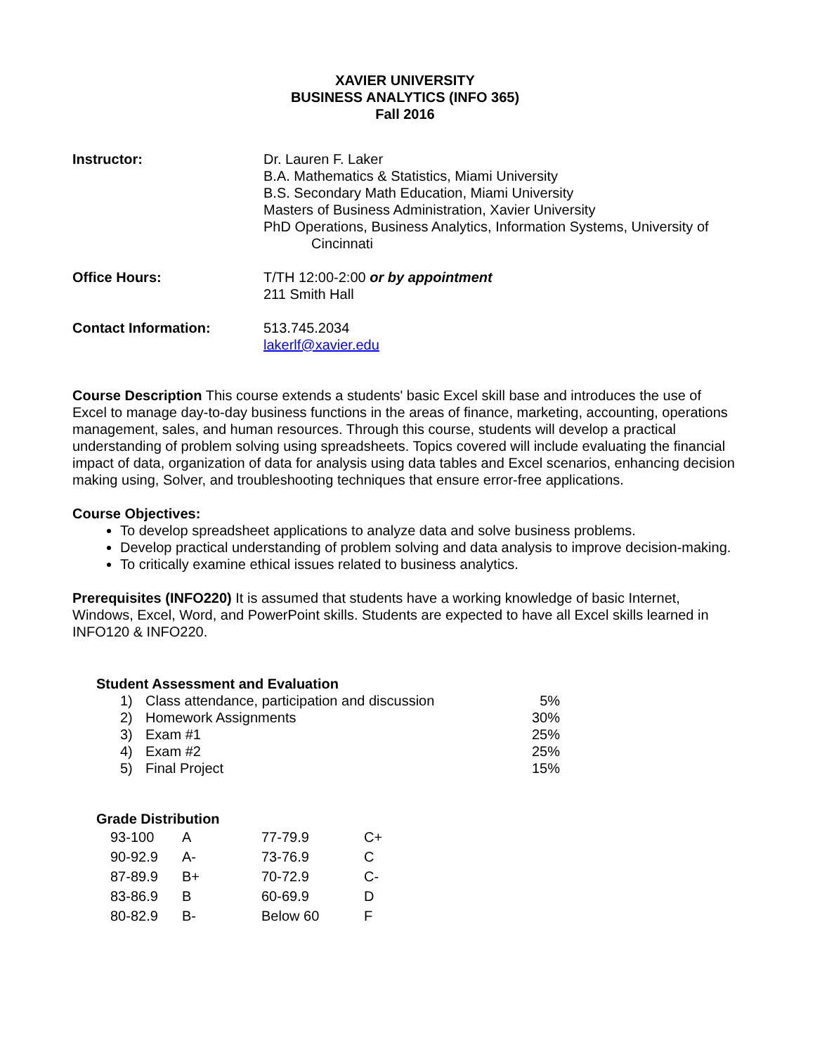XAVIER UNIVERSITY
BUSINESS ANALYTICS (INFO 365)
Fall 2016
Instructor: Dr. Lauren F. Laker
B.A. Mathematics & Statistics, Miami University
B.S. Secondary Math Education, Miami University
Masters of Business Administration, Xavier University
PhD Operations, Business Analytics, Information Systems, University of
Cincinnati
Office Hours: T/TH 12:00-2:00 or by appointment
211 Smith Hall
Contact Information: 513.745.2034
lakerlf@xavier.edu
Course Description This course extends a students' basic Excel skill base and introduces the use of Excel to manage day-to-day business functions in the areas of finance, marketing, accounting, operations management, sales, and human resources. Through this course, students will develop a practical understanding of problem solving using spreadsheets. Topics covered will include evaluating the financial impact of data, organization of data for analysis using data tables and Excel scenarios, enhancing decision making using, Solver, and troubleshooting techniques that ensure error-free applications.
Course Objectives:
To develop spreadsheet applications to analyze data and solve business problems.
Develop practical understanding of problem solving and data analysis to improve decision-making.
To critically examine ethical issues related to business analytics.
Prerequisites (INFO220) It is assumed that students have a working knowledge of basic Internet, Windows, Excel, Word, and PowerPoint skills. Students are expected to have all Excel skills learned in INFO120 & INFO220.
Student Assessment and Evaluation
| 1) | Class attendance, participation and discussion | 5% |
| 2) | Homework Assignments | 30% |
| 3) | Exam #1 | 25% |
| 4) | Exam #2 | 25% |
| 5) | Final Project | 15% |
Grade Distribution
| 93-100 | A | 77-79.9 | C+ |
| 90-92.9 | A- | 73-76.9 | C |
| 87-89.9 | B+ | 70-72.9 | C- |
| 83-86.9 | B | 60-69.9 | D |
| 80-82.9 | B- | Below 60 | F |